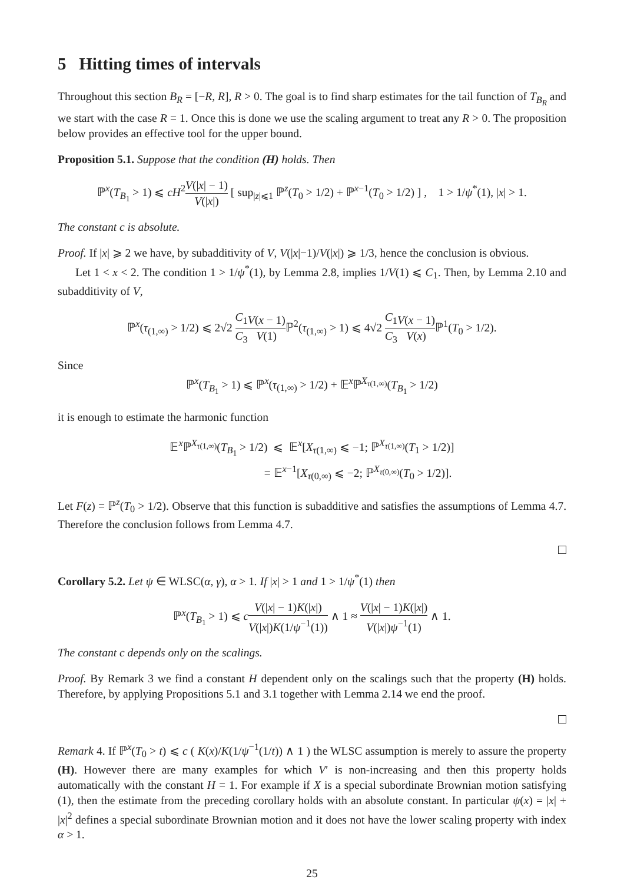5 Hitting times of intervals
Throughout this section B<sub>R</sub> = [−R, R], R > 0. The goal is to find sharp estimates for the tail function of T<sub>B<sub>R</sub></sub> and we start with the case R = 1. Once this is done we use the scaling argument to treat any R > 0. The proposition below provides an effective tool for the upper bound.
Proposition 5.1. Suppose that the condition (H) holds. Then
ℙ<sup>x</sup>(T<sub>B<sub>1</sub></sub> > 1) ⩽ cH<sup>2</sup>V(|x| − 1) V(|x|) [ sup<sub>|z|⩽1</sub> ℙ<sup>z</sup>(T<sub>0</sub> > 1/2) + ℙ<sup>x−1</sup>(T<sub>0</sub> > 1/2) ] , 1 > 1/ψ<sup>*</sup>(1), |x| > 1.
The constant c is absolute.
Proof. If |x| ⩾ 2 we have, by subadditivity of V, V(|x|−1)/V(|x|) ⩾ 1/3, hence the conclusion is obvious.
Let 1 < x < 2. The condition 1 > 1/ψ<sup>*</sup>(1), by Lemma 2.8, implies 1/V(1) ⩽ C<sub>1</sub>. Then, by Lemma 2.10 and subadditivity of V,
ℙ<sup>x</sup>(τ<sub>(1,∞)</sub> > 1/2) ⩽ 2√2 C<sub>1</sub> C<sub>3</sub> V(x − 1) V(1) ℙ<sup>2</sup>(τ<sub>(1,∞)</sub> > 1) ⩽ 4√2 C<sub>1</sub> C<sub>3</sub> V(x − 1) V(x) ℙ<sup>1</sup>(T<sub>0</sub> > 1/2).
Since
ℙ<sup>x</sup>(T<sub>B<sub>1</sub></sub> > 1) ⩽ ℙ<sup>x</sup>(τ<sub>(1,∞)</sub> > 1/2) + 𝔼<sup>x</sup>ℙ<sup>X<sub>τ(1,∞)</sub></sup>(T<sub>B<sub>1</sub></sub> > 1/2)
it is enough to estimate the harmonic function
𝔼<sup>x</sup>ℙ<sup>X<sub>τ(1,∞)</sub></sup>(T<sub>B<sub>1</sub></sub> > 1/2) ⩽ 𝔼<sup>x</sup>[X<sub>τ(1,∞)</sub> ⩽ −1; ℙ<sup>X<sub>τ(1,∞)</sub></sup>(T<sub>1</sub> > 1/2)]
= 𝔼<sup>x−1</sup>[X<sub>τ(0,∞)</sub> ⩽ −2; ℙ<sup>X<sub>τ(0,∞)</sub></sup>(T<sub>0</sub> > 1/2)].
Let F(z) = ℙ<sup>z</sup>(T<sub>0</sub> > 1/2). Observe that this function is subadditive and satisfies the assumptions of Lemma 4.7. Therefore the conclusion follows from Lemma 4.7.
Corollary 5.2. Let ψ ∈ WLSC(α, γ), α > 1. If |x| > 1 and 1 > 1/ψ<sup>*</sup>(1) then
ℙ<sup>x</sup>(T<sub>B<sub>1</sub></sub> > 1) ⩽ cV(|x| − 1)K(|x|) V(|x|)K(1/ψ<sup>−1</sup>(1)) ∧ 1 ≈ V(|x| − 1)K(|x|) V(|x|)ψ<sup>−1</sup>(1) ∧ 1.
The constant c depends only on the scalings.
Proof. By Remark 3 we find a constant H dependent only on the scalings such that the property (H) holds. Therefore, by applying Propositions 5.1 and 3.1 together with Lemma 2.14 we end the proof.
Remark 4. If ℙ<sup>x</sup>(T<sub>0</sub> > t) ⩽ c ( K(x)/K(1/ψ<sup>−1</sup>(1/t)) ∧ 1 ) the WLSC assumption is merely to assure the property (H). However there are many examples for which V′ is non-increasing and then this property holds automatically with the constant H = 1. For example if X is a special subordinate Brownian motion satisfying (1), then the estimate from the preceding corollary holds with an absolute constant. In particular ψ(x) = |x| + |x|<sup>2</sup> defines a special subordinate Brownian motion and it does not have the lower scaling property with index α > 1.
25